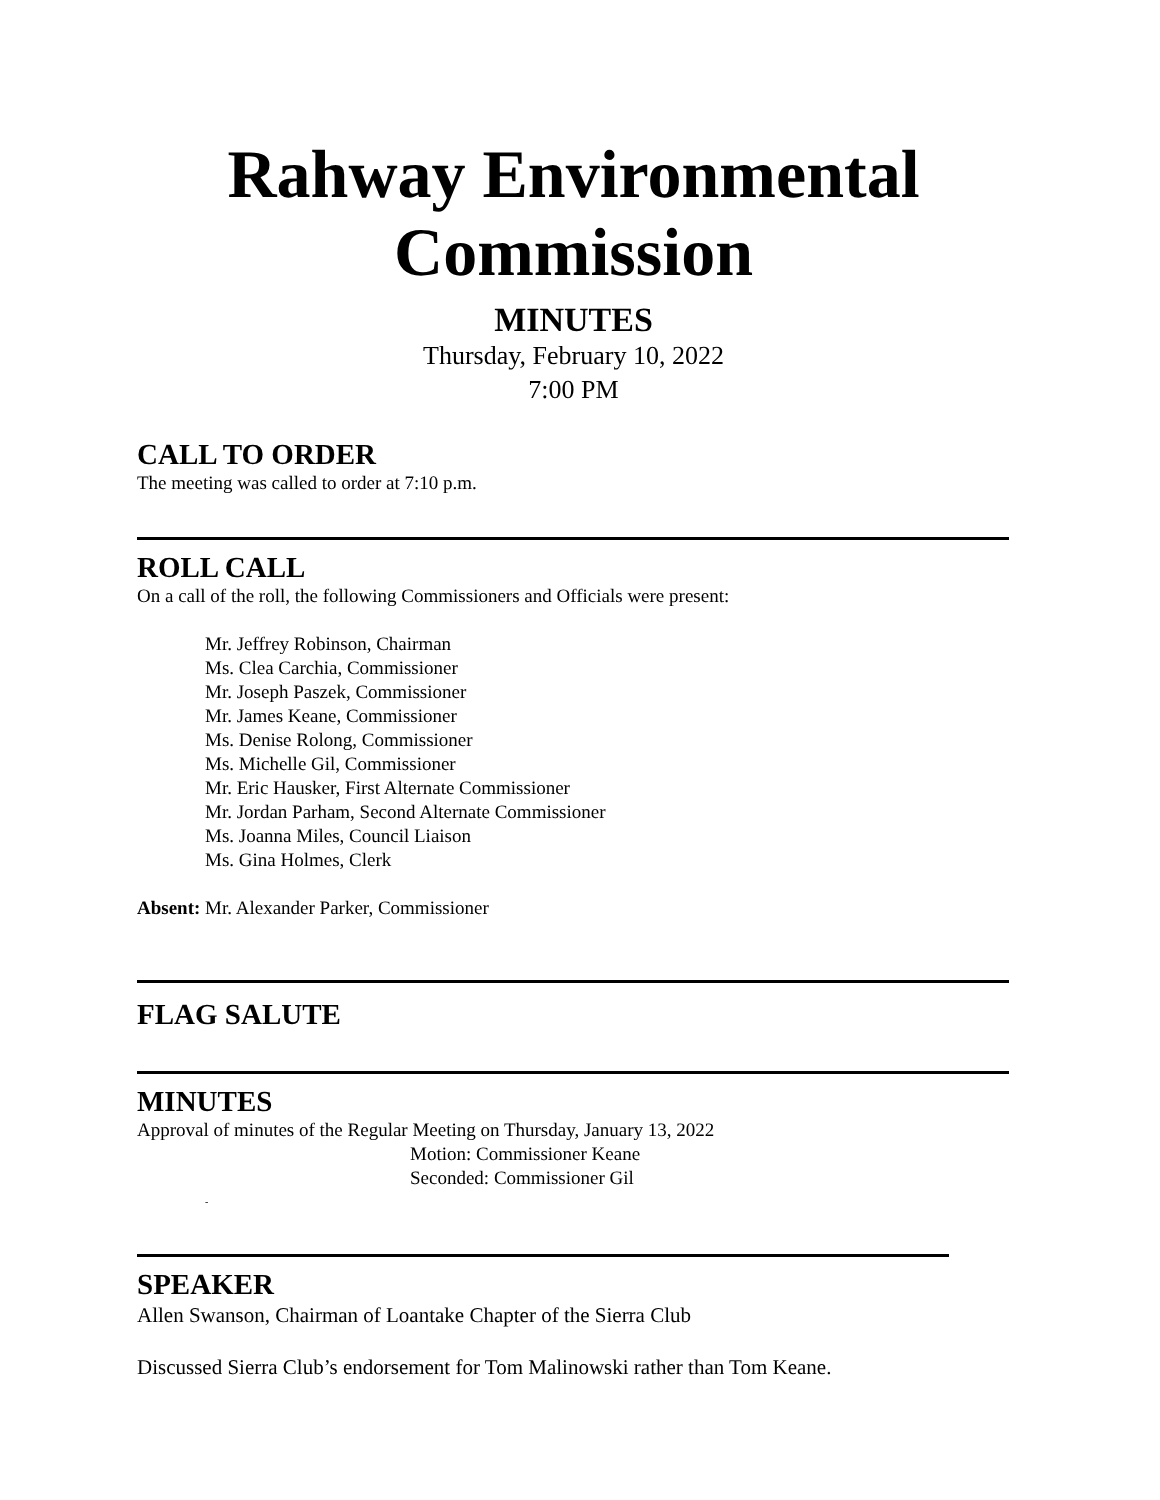Rahway Environmental Commission
MINUTES
Thursday, February 10, 2022
7:00 PM
CALL TO ORDER
The meeting was called to order at 7:10 p.m.
ROLL CALL
On a call of the roll, the following Commissioners and Officials were present:
Mr. Jeffrey Robinson, Chairman
Ms. Clea Carchia, Commissioner
Mr. Joseph Paszek, Commissioner
Mr. James Keane, Commissioner
Ms. Denise Rolong, Commissioner
Ms. Michelle Gil, Commissioner
Mr. Eric Hausker, First Alternate Commissioner
Mr. Jordan Parham, Second Alternate Commissioner
Ms. Joanna Miles, Council Liaison
Ms. Gina Holmes, Clerk
Absent: Mr. Alexander Parker, Commissioner
FLAG SALUTE
MINUTES
Approval of minutes of the Regular Meeting on Thursday, January 13, 2022
Motion: Commissioner Keane
Seconded: Commissioner Gil
-
SPEAKER
Allen Swanson, Chairman of Loantake Chapter of the Sierra Club
Discussed Sierra Club’s endorsement for Tom Malinowski rather than Tom Keane.